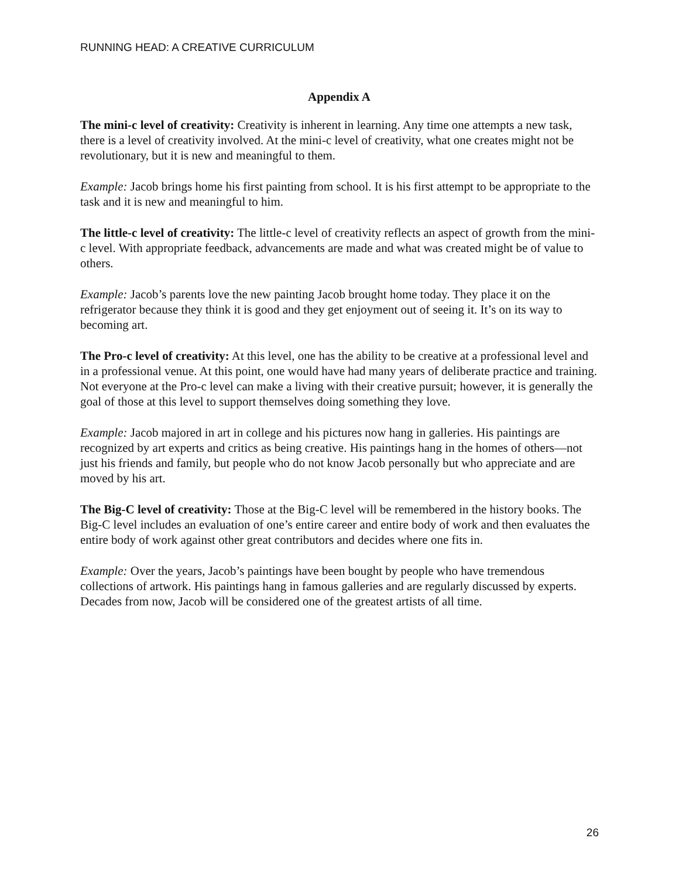RUNNING HEAD: A CREATIVE CURRICULUM
Appendix A
The mini-c level of creativity: Creativity is inherent in learning. Any time one attempts a new task, there is a level of creativity involved. At the mini-c level of creativity, what one creates might not be revolutionary, but it is new and meaningful to them.
Example: Jacob brings home his first painting from school. It is his first attempt to be appropriate to the task and it is new and meaningful to him.
The little-c level of creativity: The little-c level of creativity reflects an aspect of growth from the mini-c level. With appropriate feedback, advancements are made and what was created might be of value to others.
Example: Jacob’s parents love the new painting Jacob brought home today. They place it on the refrigerator because they think it is good and they get enjoyment out of seeing it. It’s on its way to becoming art.
The Pro-c level of creativity: At this level, one has the ability to be creative at a professional level and in a professional venue. At this point, one would have had many years of deliberate practice and training. Not everyone at the Pro-c level can make a living with their creative pursuit; however, it is generally the goal of those at this level to support themselves doing something they love.
Example: Jacob majored in art in college and his pictures now hang in galleries. His paintings are recognized by art experts and critics as being creative. His paintings hang in the homes of others—not just his friends and family, but people who do not know Jacob personally but who appreciate and are moved by his art.
The Big-C level of creativity: Those at the Big-C level will be remembered in the history books. The Big-C level includes an evaluation of one’s entire career and entire body of work and then evaluates the entire body of work against other great contributors and decides where one fits in.
Example: Over the years, Jacob’s paintings have been bought by people who have tremendous collections of artwork. His paintings hang in famous galleries and are regularly discussed by experts. Decades from now, Jacob will be considered one of the greatest artists of all time.
26